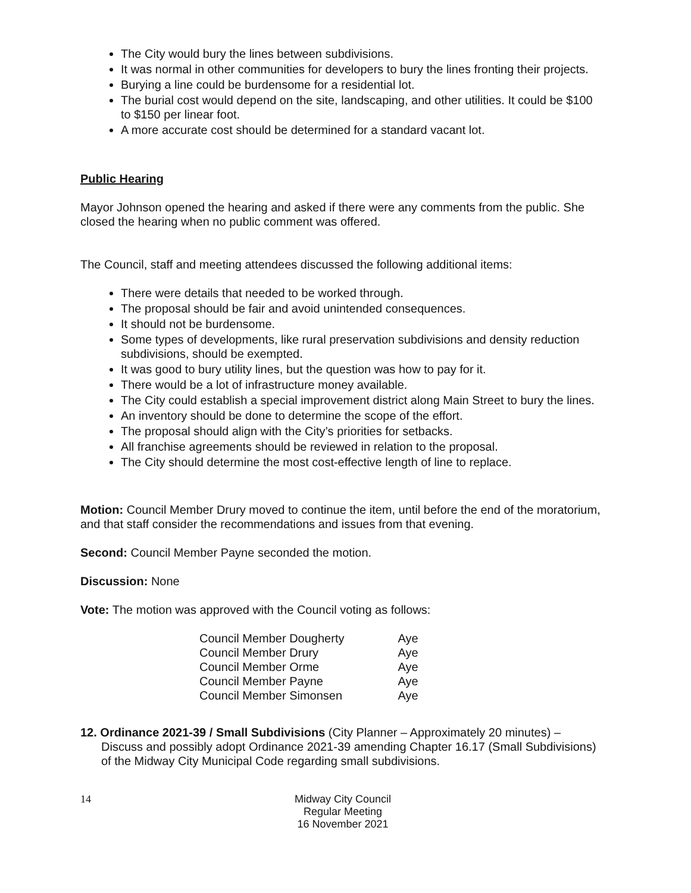The City would bury the lines between subdivisions.
It was normal in other communities for developers to bury the lines fronting their projects.
Burying a line could be burdensome for a residential lot.
The burial cost would depend on the site, landscaping, and other utilities. It could be $100 to $150 per linear foot.
A more accurate cost should be determined for a standard vacant lot.
Public Hearing
Mayor Johnson opened the hearing and asked if there were any comments from the public. She closed the hearing when no public comment was offered.
The Council, staff and meeting attendees discussed the following additional items:
There were details that needed to be worked through.
The proposal should be fair and avoid unintended consequences.
It should not be burdensome.
Some types of developments, like rural preservation subdivisions and density reduction subdivisions, should be exempted.
It was good to bury utility lines, but the question was how to pay for it.
There would be a lot of infrastructure money available.
The City could establish a special improvement district along Main Street to bury the lines.
An inventory should be done to determine the scope of the effort.
The proposal should align with the City’s priorities for setbacks.
All franchise agreements should be reviewed in relation to the proposal.
The City should determine the most cost-effective length of line to replace.
Motion: Council Member Drury moved to continue the item, until before the end of the moratorium, and that staff consider the recommendations and issues from that evening.
Second: Council Member Payne seconded the motion.
Discussion: None
Vote: The motion was approved with the Council voting as follows:
| Council Member Dougherty | Aye |
| Council Member Drury | Aye |
| Council Member Orme | Aye |
| Council Member Payne | Aye |
| Council Member Simonsen | Aye |
12. Ordinance 2021-39 / Small Subdivisions (City Planner – Approximately 20 minutes) – Discuss and possibly adopt Ordinance 2021-39 amending Chapter 16.17 (Small Subdivisions) of the Midway City Municipal Code regarding small subdivisions.
14 Midway City Council
Regular Meeting
16 November 2021